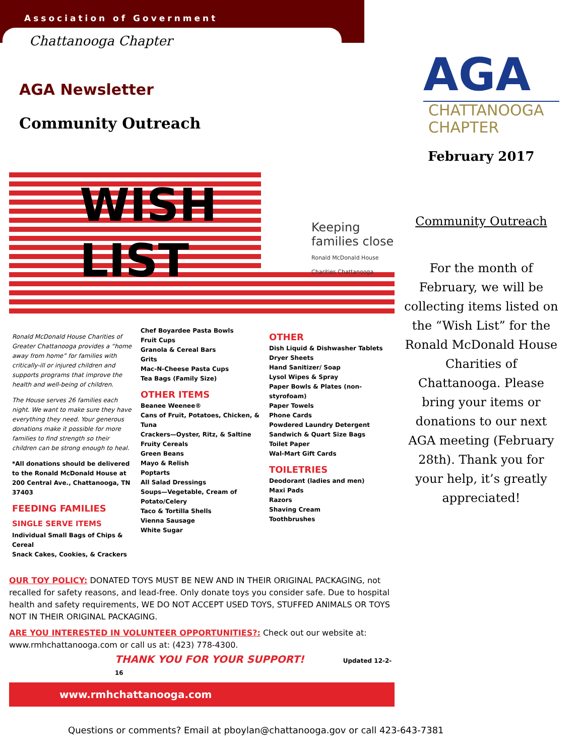Association of Government
Chattanooga Chapter
AGA Newsletter
Community Outreach
WISH
LIST
Keeping families close
Ronald McDonald House Charities Chattanooga
Ronald McDonald House Charities of Greater Chattanooga provides a “home away from home” for families with critically-ill or injured children and supports programs that improve the health and well-being of children.
The House serves 26 families each night. We want to make sure they have everything they need. Your generous donations make it possible for more families to find strength so their children can be strong enough to heal.
*All donations should be delivered to the Ronald McDonald House at 200 Central Ave., Chattanooga, TN 37403
FEEDING FAMILIES
SINGLE SERVE ITEMS
Individual Small Bags of Chips & Cereal
Snack Cakes, Cookies, & Crackers
Chef Boyardee Pasta Bowls
Fruit Cups
Granola & Cereal Bars
Grits
Mac-N-Cheese Pasta Cups
Tea Bags (Family Size)
OTHER ITEMS
Beanee Weenee®
Cans of Fruit, Potatoes, Chicken, & Tuna
Crackers—Oyster, Ritz, & Saltine
Fruity Cereals
Green Beans
Mayo & Relish
Poptarts
All Salad Dressings
Soups—Vegetable, Cream of Potato/Celery
Taco & Tortilla Shells
Vienna Sausage
White Sugar
OTHER
Dish Liquid & Dishwasher Tablets
Dryer Sheets
Hand Sanitizer/ Soap
Lysol Wipes & Spray
Paper Bowls & Plates (non-styrofoam)
Paper Towels
Phone Cards
Powdered Laundry Detergent
Sandwich & Quart Size Bags
Toilet Paper
Wal-Mart Gift Cards
TOILETRIES
Deodorant (ladies and men)
Maxi Pads
Razors
Shaving Cream
Toothbrushes
OUR TOY POLICY: DONATED TOYS MUST BE NEW AND IN THEIR ORIGINAL PACKAGING, not recalled for safety reasons, and lead-free. Only donate toys you consider safe. Due to hospital health and safety requirements, WE DO NOT ACCEPT USED TOYS, STUFFED ANIMALS OR TOYS NOT IN THEIR ORIGINAL PACKAGING.
ARE YOU INTERESTED IN VOLUNTEER OPPORTUNITIES?: Check out our website at: www.rmhchattanooga.com or call us at: (423) 778-4300.
THANK YOU FOR YOUR SUPPORT! Updated 12-2-16
www.rmhchattanooga.com
AGA
CHATTANOOGA
CHAPTER
February 2017
Community Outreach
For the month of February, we will be collecting items listed on the “Wish List” for the Ronald McDonald House Charities of Chattanooga. Please bring your items or donations to our next AGA meeting (February 28th). Thank you for your help, it’s greatly appreciated!
Questions or comments? Email at pboylan@chattanooga.gov or call 423-643-7381